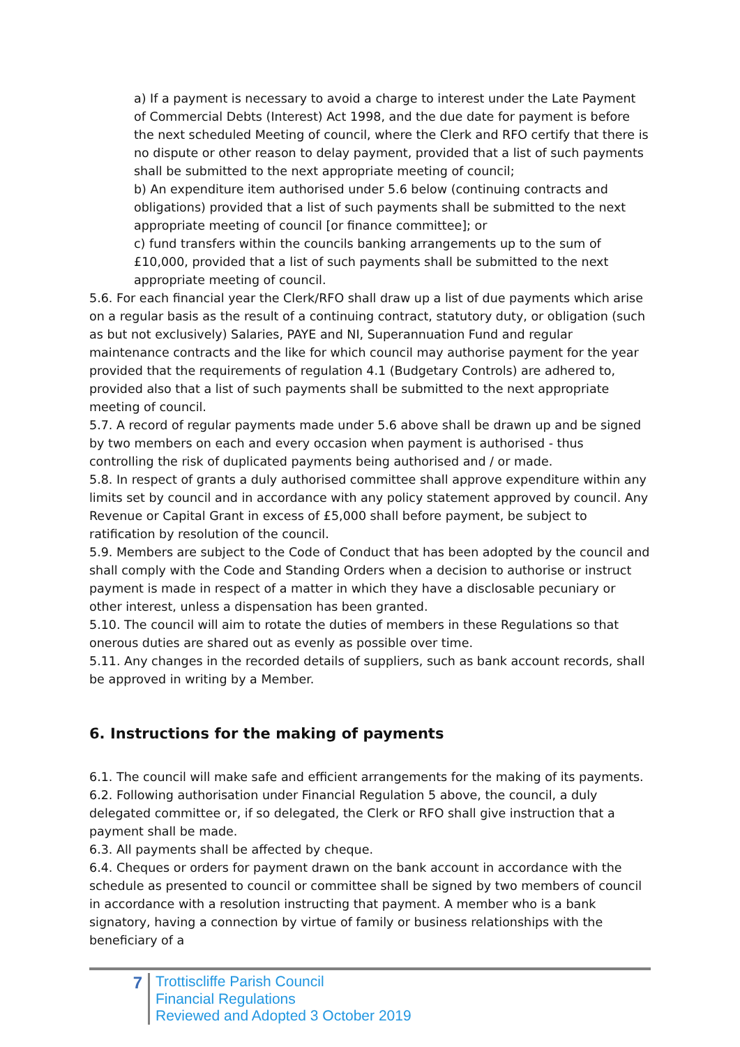a) If a payment is necessary to avoid a charge to interest under the Late Payment of Commercial Debts (Interest) Act 1998, and the due date for payment is before the next scheduled Meeting of council, where the Clerk and RFO certify that there is no dispute or other reason to delay payment, provided that a list of such payments shall be submitted to the next appropriate meeting of council;
b) An expenditure item authorised under 5.6 below (continuing contracts and obligations) provided that a list of such payments shall be submitted to the next appropriate meeting of council [or finance committee]; or
c) fund transfers within the councils banking arrangements up to the sum of £10,000, provided that a list of such payments shall be submitted to the next appropriate meeting of council.
5.6. For each financial year the Clerk/RFO shall draw up a list of due payments which arise on a regular basis as the result of a continuing contract, statutory duty, or obligation (such as but not exclusively) Salaries, PAYE and NI, Superannuation Fund and regular maintenance contracts and the like for which council may authorise payment for the year provided that the requirements of regulation 4.1 (Budgetary Controls) are adhered to, provided also that a list of such payments shall be submitted to the next appropriate meeting of council.
5.7. A record of regular payments made under 5.6 above shall be drawn up and be signed by two members on each and every occasion when payment is authorised - thus controlling the risk of duplicated payments being authorised and / or made.
5.8. In respect of grants a duly authorised committee shall approve expenditure within any limits set by council and in accordance with any policy statement approved by council. Any Revenue or Capital Grant in excess of £5,000 shall before payment, be subject to ratification by resolution of the council.
5.9. Members are subject to the Code of Conduct that has been adopted by the council and shall comply with the Code and Standing Orders when a decision to authorise or instruct payment is made in respect of a matter in which they have a disclosable pecuniary or other interest, unless a dispensation has been granted.
5.10. The council will aim to rotate the duties of members in these Regulations so that onerous duties are shared out as evenly as possible over time.
5.11. Any changes in the recorded details of suppliers, such as bank account records, shall be approved in writing by a Member.
6. Instructions for the making of payments
6.1. The council will make safe and efficient arrangements for the making of its payments.
6.2. Following authorisation under Financial Regulation 5 above, the council, a duly delegated committee or, if so delegated, the Clerk or RFO shall give instruction that a payment shall be made.
6.3. All payments shall be affected by cheque.
6.4. Cheques or orders for payment drawn on the bank account in accordance with the schedule as presented to council or committee shall be signed by two members of council in accordance with a resolution instructing that payment. A member who is a bank signatory, having a connection by virtue of family or business relationships with the beneficiary of a
7
Trottiscliffe Parish Council
Financial Regulations
Reviewed and Adopted 3 October 2019